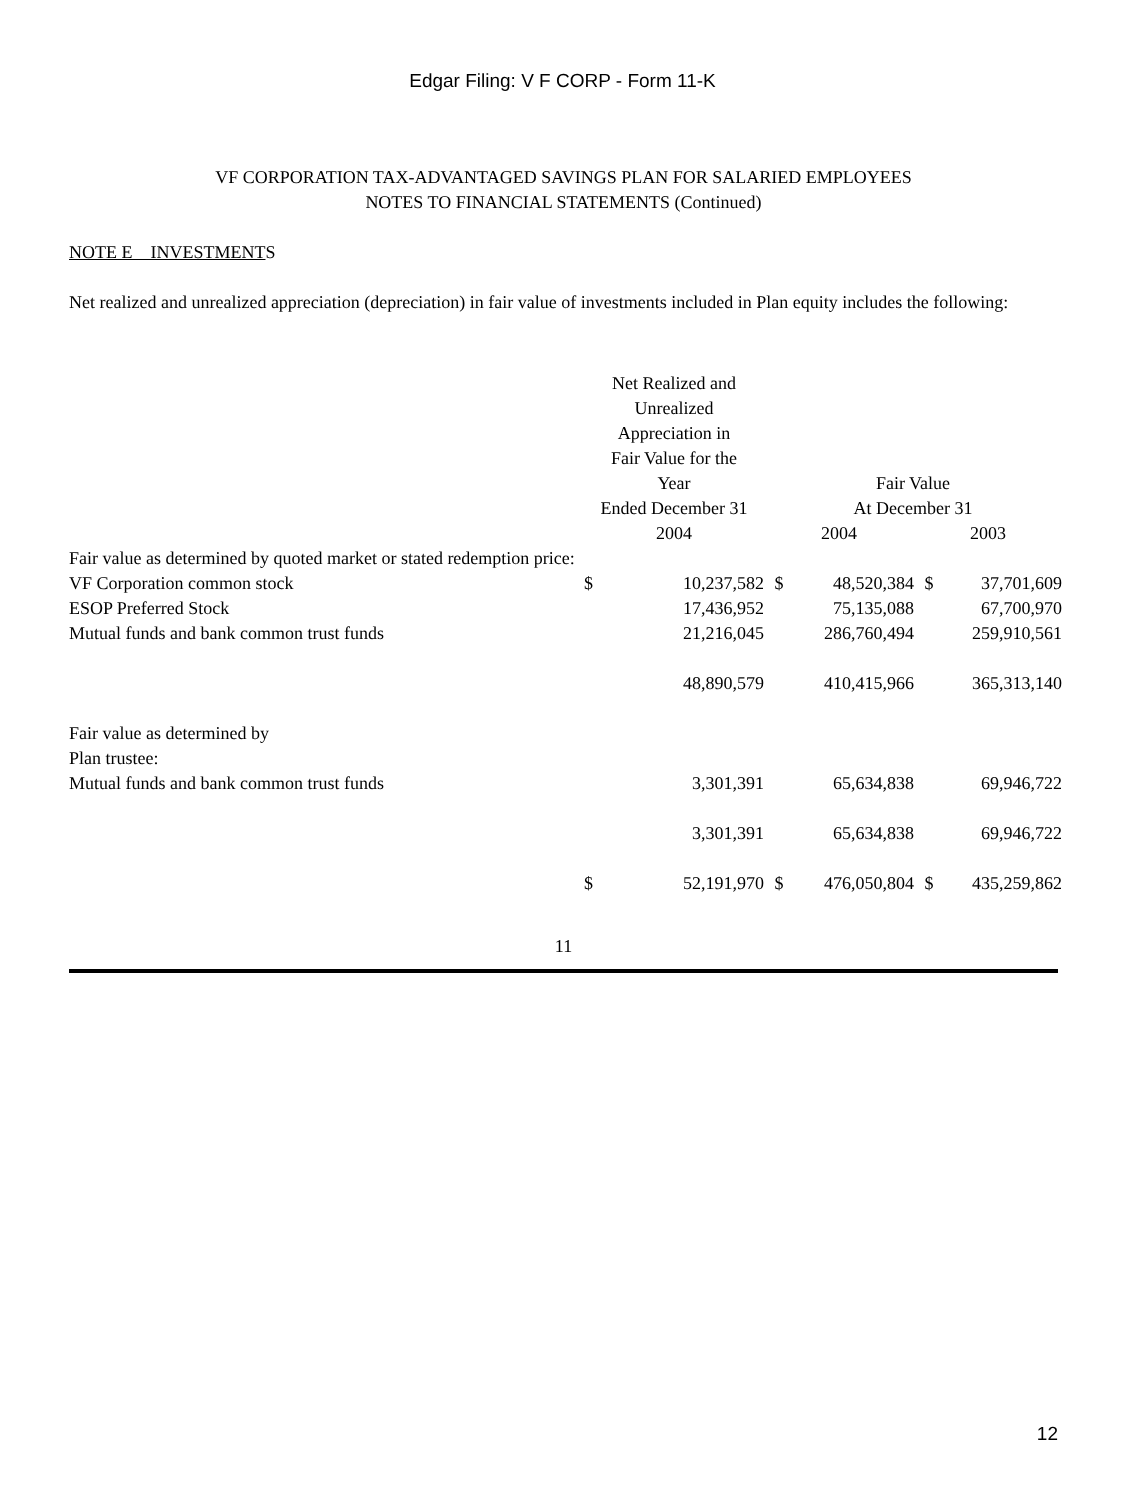Edgar Filing: V F CORP - Form 11-K
VF CORPORATION TAX-ADVANTAGED SAVINGS PLAN FOR SALARIED EMPLOYEES
NOTES TO FINANCIAL STATEMENTS (Continued)
NOTE E INVESTMENTS
Net realized and unrealized appreciation (depreciation) in fair value of investments included in Plan equity includes the following:
| | Net Realized and Unrealized Appreciation in Fair Value for the Year Ended December 31 | | Fair Value At December 31 | | | |
| | 2004 | | 2004 | | 2003 | |
| Fair value as determined by quoted market or stated redemption price: | | | | | | |
| VF Corporation common stock | $ | 10,237,582 | $ | 48,520,384 | $ | 37,701,609 |
| ESOP Preferred Stock | | 17,436,952 | | 75,135,088 | | 67,700,970 |
| Mutual funds and bank common trust funds | | 21,216,045 | | 286,760,494 | | 259,910,561 |
| | | 48,890,579 | | 410,415,966 | | 365,313,140 |
| Fair value as determined by Plan trustee: | | | | | | |
| Mutual funds and bank common trust funds | | 3,301,391 | | 65,634,838 | | 69,946,722 |
| | | 3,301,391 | | 65,634,838 | | 69,946,722 |
| | $ | 52,191,970 | $ | 476,050,804 | $ | 435,259,862 |
11
12